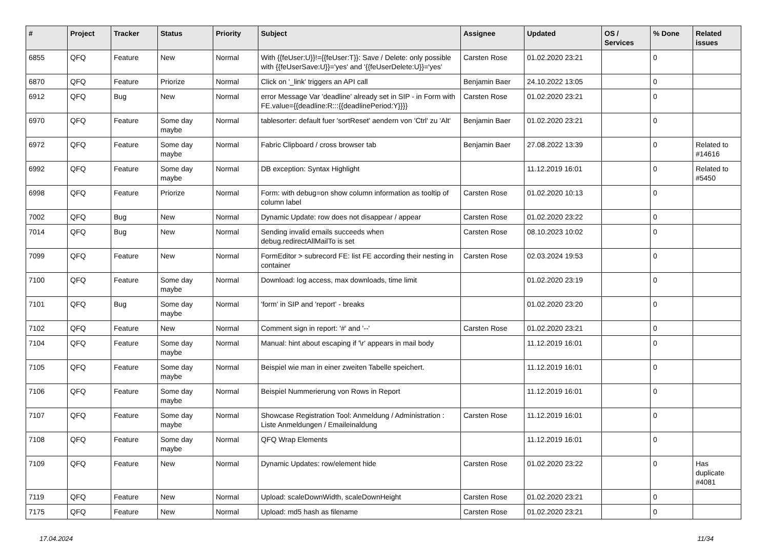| # | Project | Tracker | Status | Priority | Subject | Assignee | Updated | OS / Services | % Done | Related issues |
| --- | --- | --- | --- | --- | --- | --- | --- | --- | --- | --- |
| 6855 | QFQ | Feature | New | Normal | With {{feUser:U}}!={{feUser:T}}: Save / Delete: only possible with {{feUserSave:U}}='yes' and '{{feUserDelete:U}}='yes' | Carsten Rose | 01.02.2020 23:21 | | 0 | |
| 6870 | QFQ | Feature | Priorize | Normal | Click on '_link' triggers an API call | Benjamin Baer | 24.10.2022 13:05 | | 0 | |
| 6912 | QFQ | Bug | New | Normal | error Message Var 'deadline' already set in SIP - in Form with FE.value={{deadline:R:::{{deadlinePeriod:Y}}}} | Carsten Rose | 01.02.2020 23:21 | | 0 | |
| 6970 | QFQ | Feature | Some day maybe | Normal | tablesorter: default fuer 'sortReset' aendern von 'Ctrl' zu 'Alt' | Benjamin Baer | 01.02.2020 23:21 | | 0 | |
| 6972 | QFQ | Feature | Some day maybe | Normal | Fabric Clipboard / cross browser tab | Benjamin Baer | 27.08.2022 13:39 | | 0 | Related to #14616 |
| 6992 | QFQ | Feature | Some day maybe | Normal | DB exception: Syntax Highlight | | 11.12.2019 16:01 | | 0 | Related to #5450 |
| 6998 | QFQ | Feature | Priorize | Normal | Form: with debug=on show column information as tooltip of column label | Carsten Rose | 01.02.2020 10:13 | | 0 | |
| 7002 | QFQ | Bug | New | Normal | Dynamic Update: row does not disappear / appear | Carsten Rose | 01.02.2020 23:22 | | 0 | |
| 7014 | QFQ | Bug | New | Normal | Sending invalid emails succeeds when debug.redirectAllMailTo is set | Carsten Rose | 08.10.2023 10:02 | | 0 | |
| 7099 | QFQ | Feature | New | Normal | FormEditor > subrecord FE: list FE according their nesting in container | Carsten Rose | 02.03.2024 19:53 | | 0 | |
| 7100 | QFQ | Feature | Some day maybe | Normal | Download: log access, max downloads, time limit | | 01.02.2020 23:19 | | 0 | |
| 7101 | QFQ | Bug | Some day maybe | Normal | 'form' in SIP and 'report' - breaks | | 01.02.2020 23:20 | | 0 | |
| 7102 | QFQ | Feature | New | Normal | Comment sign in report: '#' and '--' | Carsten Rose | 01.02.2020 23:21 | | 0 | |
| 7104 | QFQ | Feature | Some day maybe | Normal | Manual: hint about escaping if '\r' appears in mail body | | 11.12.2019 16:01 | | 0 | |
| 7105 | QFQ | Feature | Some day maybe | Normal | Beispiel wie man in einer zweiten Tabelle speichert. | | 11.12.2019 16:01 | | 0 | |
| 7106 | QFQ | Feature | Some day maybe | Normal | Beispiel Nummerierung von Rows in Report | | 11.12.2019 16:01 | | 0 | |
| 7107 | QFQ | Feature | Some day maybe | Normal | Showcase Registration Tool: Anmeldung / Administration : Liste Anmeldungen / Emaileinaldung | Carsten Rose | 11.12.2019 16:01 | | 0 | |
| 7108 | QFQ | Feature | Some day maybe | Normal | QFQ Wrap Elements | | 11.12.2019 16:01 | | 0 | |
| 7109 | QFQ | Feature | New | Normal | Dynamic Updates: row/element hide | Carsten Rose | 01.02.2020 23:22 | | 0 | Has duplicate #4081 |
| 7119 | QFQ | Feature | New | Normal | Upload: scaleDownWidth, scaleDownHeight | Carsten Rose | 01.02.2020 23:21 | | 0 | |
| 7175 | QFQ | Feature | New | Normal | Upload: md5 hash as filename | Carsten Rose | 01.02.2020 23:21 | | 0 | |
17.04.2024 11/34